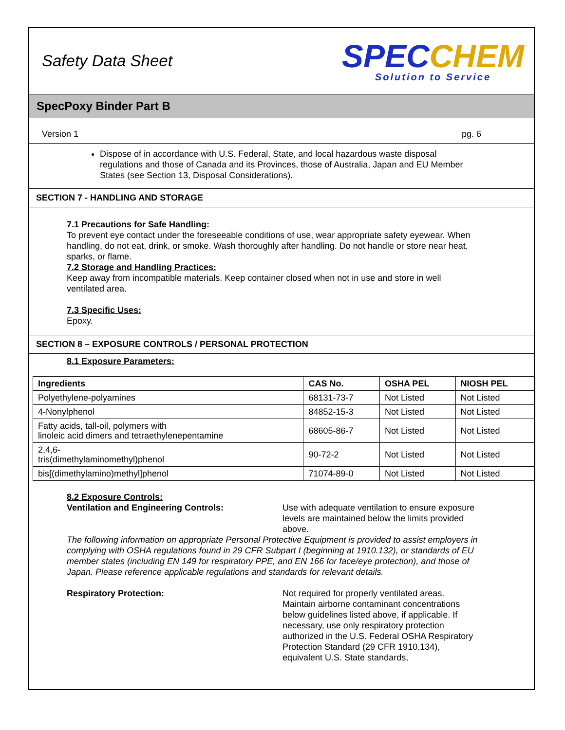Safety Data Sheet
SPECCHEM
Solution to Service
SpecPoxy Binder Part B
Version 1 pg. 6
Dispose of in accordance with U.S. Federal, State, and local hazardous waste disposal regulations and those of Canada and its Provinces, those of Australia, Japan and EU Member States (see Section 13, Disposal Considerations).
SECTION 7 - HANDLING AND STORAGE
7.1 Precautions for Safe Handling:
To prevent eye contact under the foreseeable conditions of use, wear appropriate safety eyewear. When handling, do not eat, drink, or smoke. Wash thoroughly after handling. Do not handle or store near heat, sparks, or flame.
7.2 Storage and Handling Practices:
Keep away from incompatible materials. Keep container closed when not in use and store in well ventilated area.
7.3 Specific Uses:
Epoxy.
SECTION 8 – EXPOSURE CONTROLS / PERSONAL PROTECTION
8.1 Exposure Parameters:
| Ingredients | CAS No. | OSHA PEL | NIOSH PEL |
| --- | --- | --- | --- |
| Polyethylene-polyamines | 68131-73-7 | Not Listed | Not Listed |
| 4-Nonylphenol | 84852-15-3 | Not Listed | Not Listed |
| Fatty acids, tall-oil, polymers with linoleic acid dimers and tetraethylenepentamine | 68605-86-7 | Not Listed | Not Listed |
| 2,4,6- tris(dimethylaminomethyl)phenol | 90-72-2 | Not Listed | Not Listed |
| bis[(dimethylamino)methyl]phenol | 71074-89-0 | Not Listed | Not Listed |
8.2 Exposure Controls:
Ventilation and Engineering Controls: Use with adequate ventilation to ensure exposure levels are maintained below the limits provided above.
The following information on appropriate Personal Protective Equipment is provided to assist employers in complying with OSHA regulations found in 29 CFR Subpart I (beginning at 1910.132), or standards of EU member states (including EN 149 for respiratory PPE, and EN 166 for face/eye protection), and those of Japan. Please reference applicable regulations and standards for relevant details.
Respiratory Protection: Not required for properly ventilated areas. Maintain airborne contaminant concentrations below guidelines listed above, if applicable. If necessary, use only respiratory protection authorized in the U.S. Federal OSHA Respiratory Protection Standard (29 CFR 1910.134), equivalent U.S. State standards,